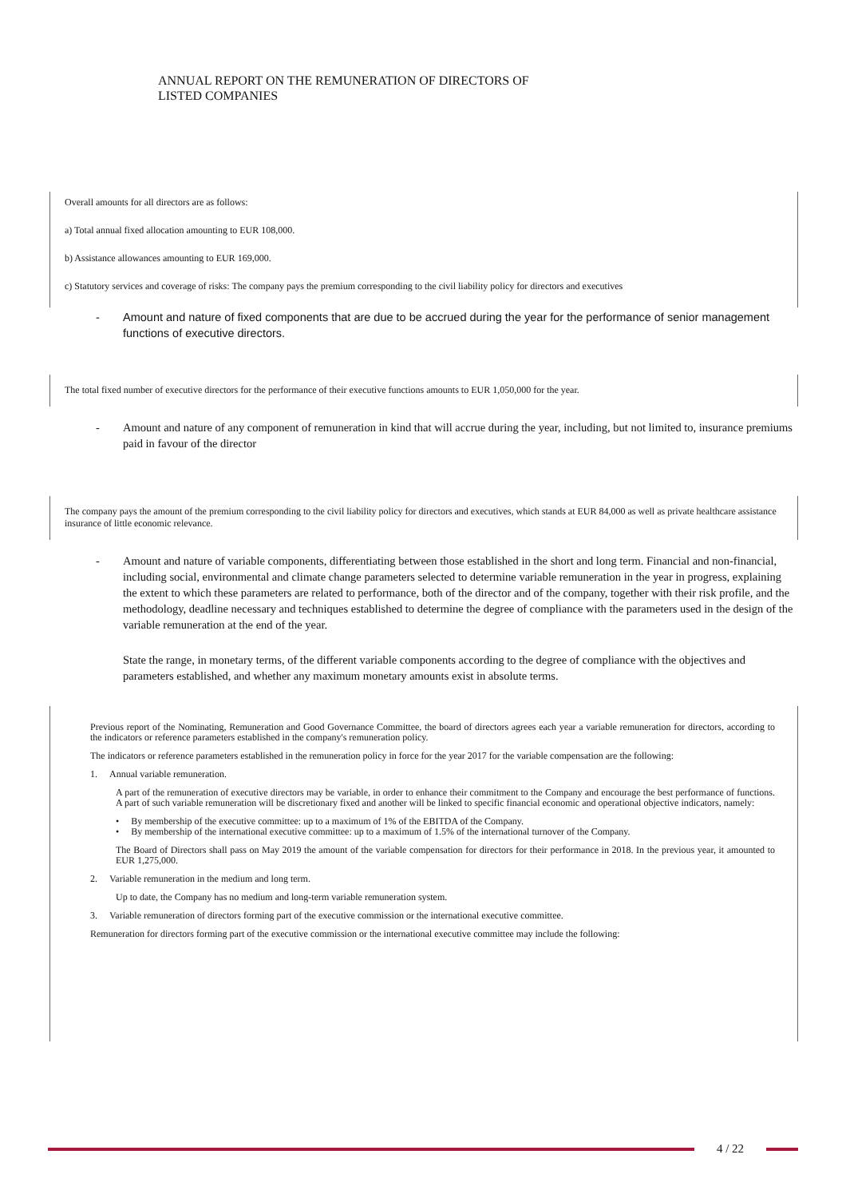ANNUAL REPORT ON THE REMUNERATION OF DIRECTORS OF
LISTED COMPANIES
Overall amounts for all directors are as follows:
a) Total annual fixed allocation amounting to EUR 108,000.
b) Assistance allowances amounting to EUR 169,000.
c) Statutory services and coverage of risks: The company pays the premium corresponding to the civil liability policy for directors and executives
- Amount and nature of fixed components that are due to be accrued during the year for the performance of senior management functions of executive directors.
The total fixed number of executive directors for the performance of their executive functions amounts to EUR 1,050,000 for the year.
- Amount and nature of any component of remuneration in kind that will accrue during the year, including, but not limited to, insurance premiums paid in favour of the director
The company pays the amount of the premium corresponding to the civil liability policy for directors and executives, which stands at EUR 84,000 as well as private healthcare assistance insurance of little economic relevance.
- Amount and nature of variable components, differentiating between those established in the short and long term. Financial and non-financial, including social, environmental and climate change parameters selected to determine variable remuneration in the year in progress, explaining the extent to which these parameters are related to performance, both of the director and of the company, together with their risk profile, and the methodology, deadline necessary and techniques established to determine the degree of compliance with the parameters used in the design of the variable remuneration at the end of the year.
State the range, in monetary terms, of the different variable components according to the degree of compliance with the objectives and parameters established, and whether any maximum monetary amounts exist in absolute terms.
Previous report of the Nominating, Remuneration and Good Governance Committee, the board of directors agrees each year a variable remuneration for directors, according to the indicators or reference parameters established in the company's remuneration policy.
The indicators or reference parameters established in the remuneration policy in force for the year 2017 for the variable compensation are the following:
1. Annual variable remuneration.
A part of the remuneration of executive directors may be variable, in order to enhance their commitment to the Company and encourage the best performance of functions. A part of such variable remuneration will be discretionary fixed and another will be linked to specific financial economic and operational objective indicators, namely:
• By membership of the executive committee: up to a maximum of 1% of the EBITDA of the Company.
• By membership of the international executive committee: up to a maximum of 1.5% of the international turnover of the Company.
The Board of Directors shall pass on May 2019 the amount of the variable compensation for directors for their performance in 2018. In the previous year, it amounted to EUR 1,275,000.
2. Variable remuneration in the medium and long term.
Up to date, the Company has no medium and long-term variable remuneration system.
3. Variable remuneration of directors forming part of the executive commission or the international executive committee.
Remuneration for directors forming part of the executive commission or the international executive committee may include the following:
4 / 22